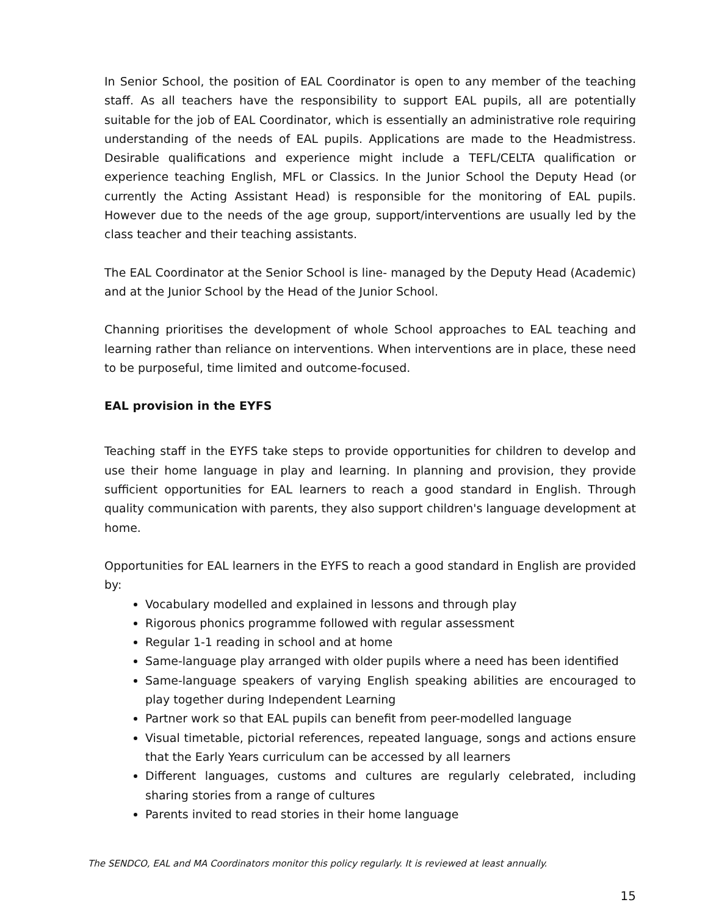In Senior School, the position of EAL Coordinator is open to any member of the teaching staff. As all teachers have the responsibility to support EAL pupils, all are potentially suitable for the job of EAL Coordinator, which is essentially an administrative role requiring understanding of the needs of EAL pupils. Applications are made to the Headmistress. Desirable qualifications and experience might include a TEFL/CELTA qualification or experience teaching English, MFL or Classics. In the Junior School the Deputy Head (or currently the Acting Assistant Head) is responsible for the monitoring of EAL pupils. However due to the needs of the age group, support/interventions are usually led by the class teacher and their teaching assistants.
The EAL Coordinator at the Senior School is line- managed by the Deputy Head (Academic) and at the Junior School by the Head of the Junior School.
Channing prioritises the development of whole School approaches to EAL teaching and learning rather than reliance on interventions. When interventions are in place, these need to be purposeful, time limited and outcome-focused.
EAL provision in the EYFS
Teaching staff in the EYFS take steps to provide opportunities for children to develop and use their home language in play and learning. In planning and provision, they provide sufficient opportunities for EAL learners to reach a good standard in English. Through quality communication with parents, they also support children's language development at home.
Opportunities for EAL learners in the EYFS to reach a good standard in English are provided by:
Vocabulary modelled and explained in lessons and through play
Rigorous phonics programme followed with regular assessment
Regular 1-1 reading in school and at home
Same-language play arranged with older pupils where a need has been identified
Same-language speakers of varying English speaking abilities are encouraged to play together during Independent Learning
Partner work so that EAL pupils can benefit from peer-modelled language
Visual timetable, pictorial references, repeated language, songs and actions ensure that the Early Years curriculum can be accessed by all learners
Different languages, customs and cultures are regularly celebrated, including sharing stories from a range of cultures
Parents invited to read stories in their home language
The SENDCO, EAL and MA Coordinators monitor this policy regularly. It is reviewed at least annually.
15